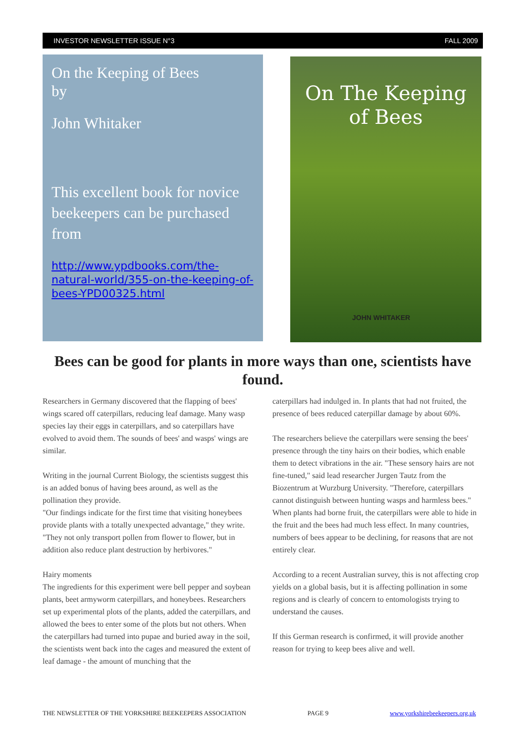INVESTOR NEWSLETTER ISSUE N°3 FALL 2009
On the Keeping of Bees
by
John Whitaker
This excellent book for novice beekeepers can be purchased from
http://www.ypdbooks.com/the-natural-world/355-on-the-keeping-of-bees-YPD00325.html
On The Keeping
of Bees
JOHN WHITAKER
Bees can be good for plants in more ways than one, scientists have found.
Researchers in Germany discovered that the flapping of bees' wings scared off caterpillars, reducing leaf damage. Many wasp species lay their eggs in caterpillars, and so caterpillars have evolved to avoid them. The sounds of bees' and wasps' wings are similar.
Writing in the journal Current Biology, the scientists suggest this is an added bonus of having bees around, as well as the pollination they provide.
"Our findings indicate for the first time that visiting honeybees provide plants with a totally unexpected advantage," they write. "They not only transport pollen from flower to flower, but in addition also reduce plant destruction by herbivores."
Hairy moments
The ingredients for this experiment were bell pepper and soybean plants, beet armyworm caterpillars, and honeybees. Researchers set up experimental plots of the plants, added the caterpillars, and allowed the bees to enter some of the plots but not others. When the caterpillars had turned into pupae and buried away in the soil, the scientists went back into the cages and measured the extent of leaf damage - the amount of munching that the
caterpillars had indulged in. In plants that had not fruited, the presence of bees reduced caterpillar damage by about 60%.
The researchers believe the caterpillars were sensing the bees' presence through the tiny hairs on their bodies, which enable them to detect vibrations in the air. "These sensory hairs are not fine-tuned," said lead researcher Jurgen Tautz from the Biozentrum at Wurzburg University. "Therefore, caterpillars cannot distinguish between hunting wasps and harmless bees." When plants had borne fruit, the caterpillars were able to hide in the fruit and the bees had much less effect. In many countries, numbers of bees appear to be declining, for reasons that are not entirely clear.
According to a recent Australian survey, this is not affecting crop yields on a global basis, but it is affecting pollination in some regions and is clearly of concern to entomologists trying to understand the causes.
If this German research is confirmed, it will provide another reason for trying to keep bees alive and well.
THE NEWSLETTER OF THE YORKSHIRE BEEKEEPERS ASSOCIATION PAGE 9 www.yorkshirebeekeepers.org.uk